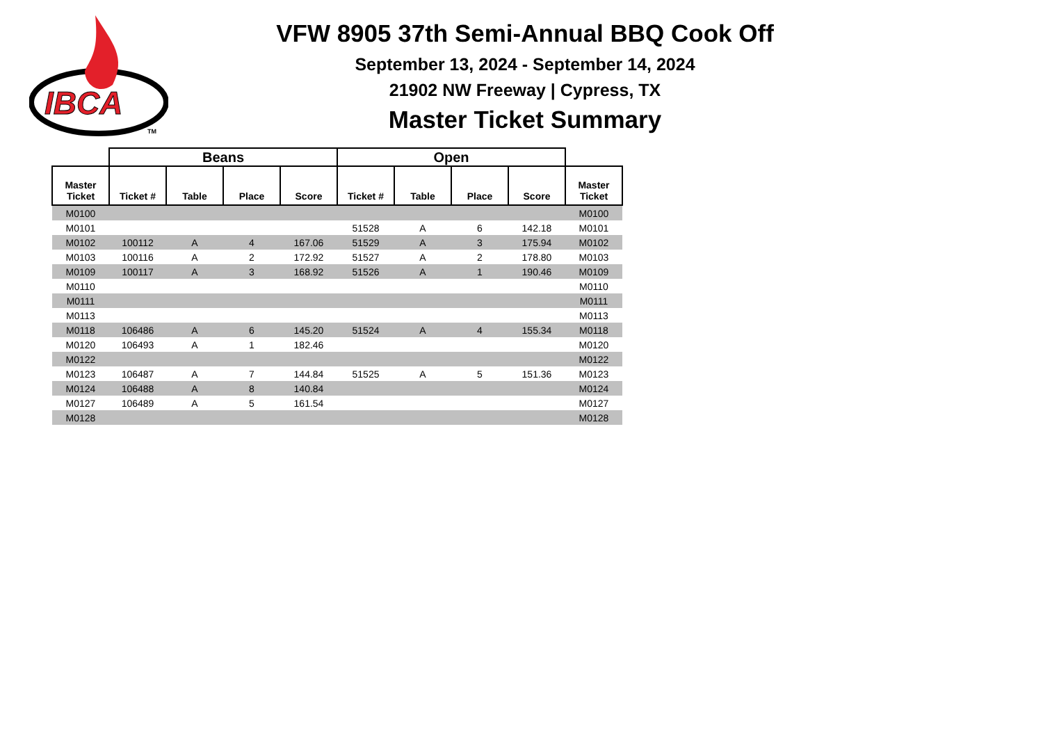IBCA
TM
VFW 8905 37th Semi-Annual BBQ Cook Off
September 13, 2024 - September 14, 2024
21902 NW Freeway | Cypress, TX
Master Ticket Summary
| | Beans | | | | Open | | | | |
| --- | --- | --- | --- | --- | --- | --- | --- | --- | --- |
| Master Ticket | Ticket # | Table | Place | Score | Ticket # | Table | Place | Score | Master Ticket |
| M0100 | | | | | | | | | M0100 |
| M0101 | | | | | 51528 | A | 6 | 142.18 | M0101 |
| M0102 | 100112 | A | 4 | 167.06 | 51529 | A | 3 | 175.94 | M0102 |
| M0103 | 100116 | A | 2 | 172.92 | 51527 | A | 2 | 178.80 | M0103 |
| M0109 | 100117 | A | 3 | 168.92 | 51526 | A | 1 | 190.46 | M0109 |
| M0110 | | | | | | | | | M0110 |
| M0111 | | | | | | | | | M0111 |
| M0113 | | | | | | | | | M0113 |
| M0118 | 106486 | A | 6 | 145.20 | 51524 | A | 4 | 155.34 | M0118 |
| M0120 | 106493 | A | 1 | 182.46 | | | | | M0120 |
| M0122 | | | | | | | | | M0122 |
| M0123 | 106487 | A | 7 | 144.84 | 51525 | A | 5 | 151.36 | M0123 |
| M0124 | 106488 | A | 8 | 140.84 | | | | | M0124 |
| M0127 | 106489 | A | 5 | 161.54 | | | | | M0127 |
| M0128 | | | | | | | | | M0128 |